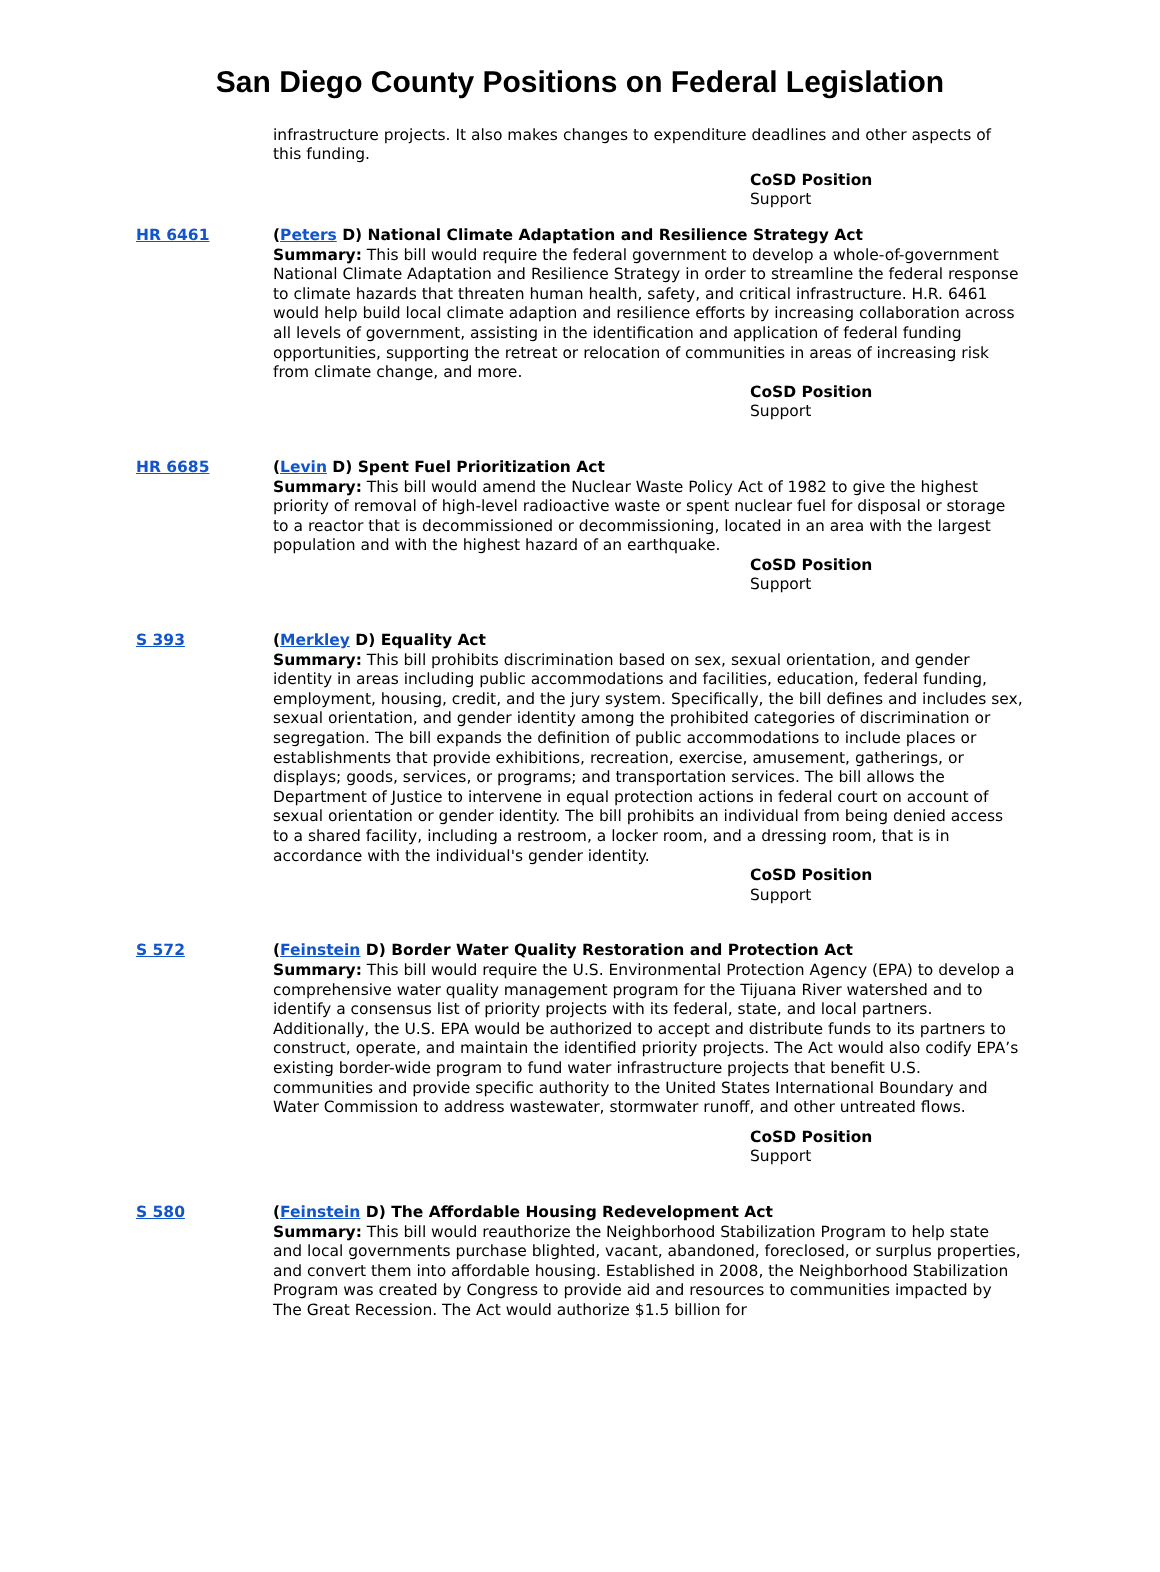San Diego County Positions on Federal Legislation
infrastructure projects. It also makes changes to expenditure deadlines and other aspects of this funding.
CoSD Position
Support
HR 6461 (Peters D) National Climate Adaptation and Resilience Strategy Act
Summary: This bill would require the federal government to develop a whole-of-government National Climate Adaptation and Resilience Strategy in order to streamline the federal response to climate hazards that threaten human health, safety, and critical infrastructure. H.R. 6461 would help build local climate adaption and resilience efforts by increasing collaboration across all levels of government, assisting in the identification and application of federal funding opportunities, supporting the retreat or relocation of communities in areas of increasing risk from climate change, and more.
CoSD Position
Support
HR 6685 (Levin D) Spent Fuel Prioritization Act
Summary: This bill would amend the Nuclear Waste Policy Act of 1982 to give the highest priority of removal of high-level radioactive waste or spent nuclear fuel for disposal or storage to a reactor that is decommissioned or decommissioning, located in an area with the largest population and with the highest hazard of an earthquake.
CoSD Position
Support
S 393 (Merkley D) Equality Act
Summary: This bill prohibits discrimination based on sex, sexual orientation, and gender identity in areas including public accommodations and facilities, education, federal funding, employment, housing, credit, and the jury system. Specifically, the bill defines and includes sex, sexual orientation, and gender identity among the prohibited categories of discrimination or segregation. The bill expands the definition of public accommodations to include places or establishments that provide exhibitions, recreation, exercise, amusement, gatherings, or displays; goods, services, or programs; and transportation services. The bill allows the Department of Justice to intervene in equal protection actions in federal court on account of sexual orientation or gender identity. The bill prohibits an individual from being denied access to a shared facility, including a restroom, a locker room, and a dressing room, that is in accordance with the individual's gender identity.
CoSD Position
Support
S 572 (Feinstein D) Border Water Quality Restoration and Protection Act
Summary: This bill would require the U.S. Environmental Protection Agency (EPA) to develop a comprehensive water quality management program for the Tijuana River watershed and to identify a consensus list of priority projects with its federal, state, and local partners. Additionally, the U.S. EPA would be authorized to accept and distribute funds to its partners to construct, operate, and maintain the identified priority projects. The Act would also codify EPA’s existing border-wide program to fund water infrastructure projects that benefit U.S. communities and provide specific authority to the United States International Boundary and Water Commission to address wastewater, stormwater runoff, and other untreated flows.
CoSD Position
Support
S 580 (Feinstein D) The Affordable Housing Redevelopment Act
Summary: This bill would reauthorize the Neighborhood Stabilization Program to help state and local governments purchase blighted, vacant, abandoned, foreclosed, or surplus properties, and convert them into affordable housing. Established in 2008, the Neighborhood Stabilization Program was created by Congress to provide aid and resources to communities impacted by The Great Recession. The Act would authorize $1.5 billion for